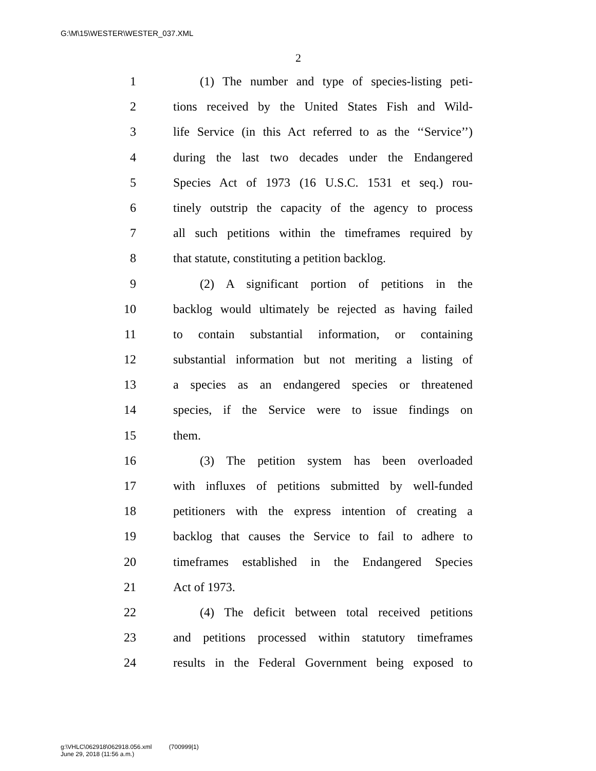G:\M\15\WESTER\WESTER_037.XML
2
1 (1) The number and type of species-listing peti-
2 tions received by the United States Fish and Wild-
3 life Service (in this Act referred to as the ‘‘Service’’)
4 during the last two decades under the Endangered
5 Species Act of 1973 (16 U.S.C. 1531 et seq.) rou-
6 tinely outstrip the capacity of the agency to process
7 all such petitions within the timeframes required by
8 that statute, constituting a petition backlog.
9 (2) A significant portion of petitions in the
10 backlog would ultimately be rejected as having failed
11 to contain substantial information, or containing
12 substantial information but not meriting a listing of
13 a species as an endangered species or threatened
14 species, if the Service were to issue findings on
15 them.
16 (3) The petition system has been overloaded
17 with influxes of petitions submitted by well-funded
18 petitioners with the express intention of creating a
19 backlog that causes the Service to fail to adhere to
20 timeframes established in the Endangered Species
21 Act of 1973.
22 (4) The deficit between total received petitions
23 and petitions processed within statutory timeframes
24 results in the Federal Government being exposed to
g:\VHLC\062918\062918.056.xml (700999|1)
June 29, 2018 (11:56 a.m.)